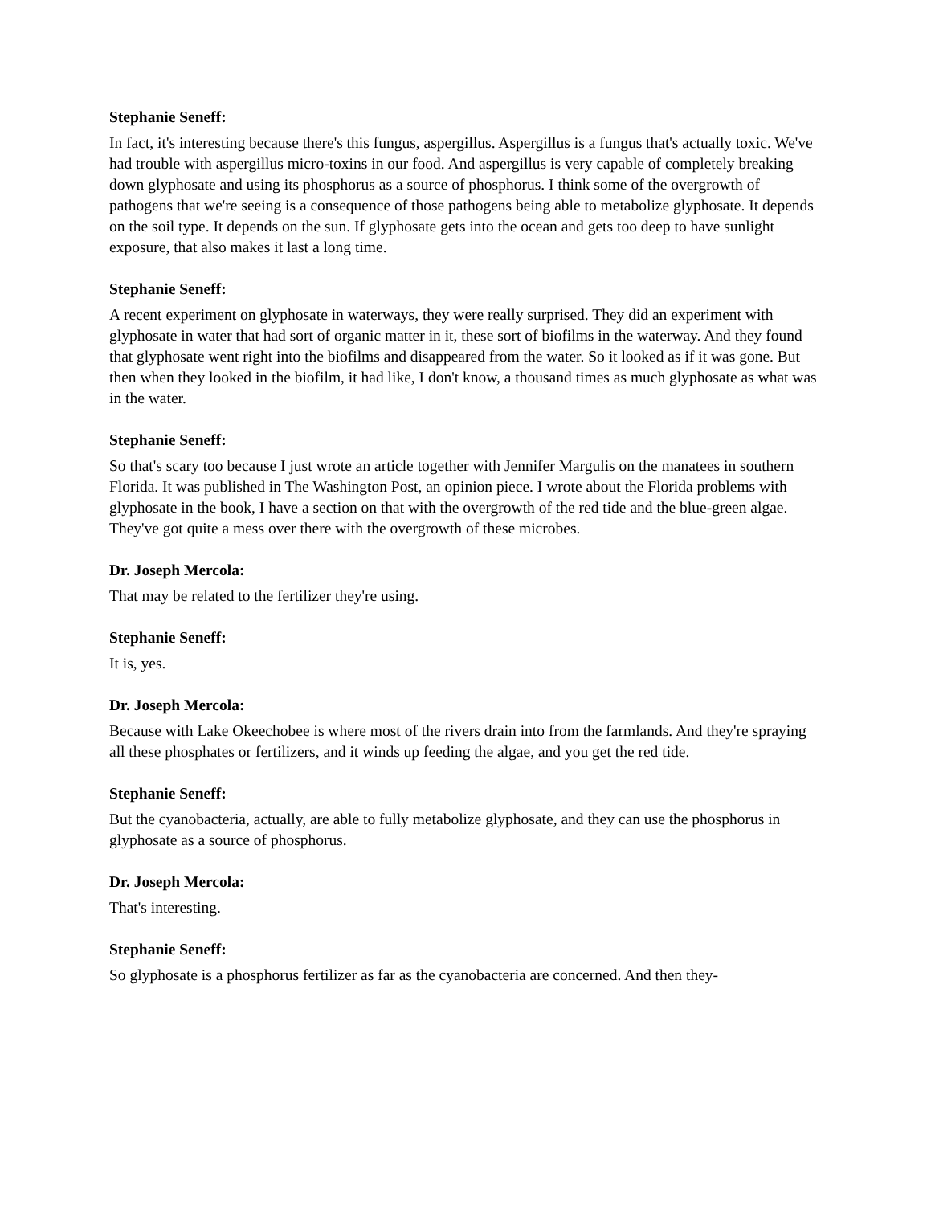Stephanie Seneff:
In fact, it's interesting because there's this fungus, aspergillus. Aspergillus is a fungus that's actually toxic. We've had trouble with aspergillus micro-toxins in our food. And aspergillus is very capable of completely breaking down glyphosate and using its phosphorus as a source of phosphorus. I think some of the overgrowth of pathogens that we're seeing is a consequence of those pathogens being able to metabolize glyphosate. It depends on the soil type. It depends on the sun. If glyphosate gets into the ocean and gets too deep to have sunlight exposure, that also makes it last a long time.
Stephanie Seneff:
A recent experiment on glyphosate in waterways, they were really surprised. They did an experiment with glyphosate in water that had sort of organic matter in it, these sort of biofilms in the waterway. And they found that glyphosate went right into the biofilms and disappeared from the water. So it looked as if it was gone. But then when they looked in the biofilm, it had like, I don't know, a thousand times as much glyphosate as what was in the water.
Stephanie Seneff:
So that's scary too because I just wrote an article together with Jennifer Margulis on the manatees in southern Florida. It was published in The Washington Post, an opinion piece. I wrote about the Florida problems with glyphosate in the book, I have a section on that with the overgrowth of the red tide and the blue-green algae. They've got quite a mess over there with the overgrowth of these microbes.
Dr. Joseph Mercola:
That may be related to the fertilizer they're using.
Stephanie Seneff:
It is, yes.
Dr. Joseph Mercola:
Because with Lake Okeechobee is where most of the rivers drain into from the farmlands. And they're spraying all these phosphates or fertilizers, and it winds up feeding the algae, and you get the red tide.
Stephanie Seneff:
But the cyanobacteria, actually, are able to fully metabolize glyphosate, and they can use the phosphorus in glyphosate as a source of phosphorus.
Dr. Joseph Mercola:
That's interesting.
Stephanie Seneff:
So glyphosate is a phosphorus fertilizer as far as the cyanobacteria are concerned. And then they-